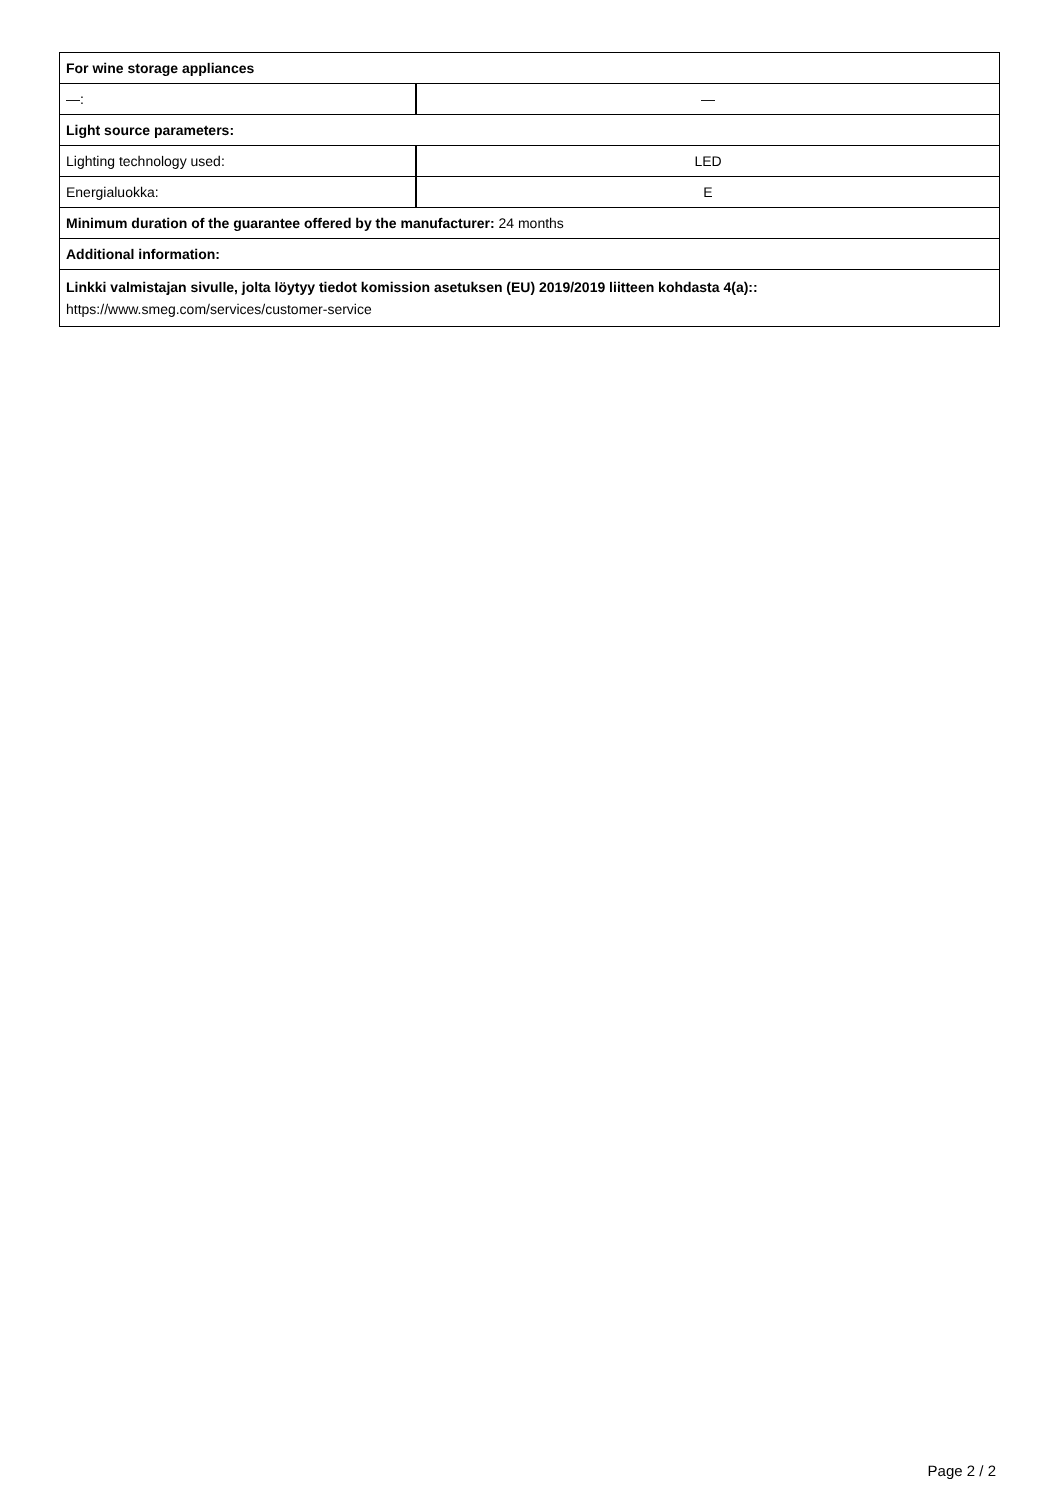| For wine storage appliances | |
| —: | — |
| Light source parameters: | |
| Lighting technology used: | LED |
| Energialuokka: | E |
| Minimum duration of the guarantee offered by the manufacturer: 24 months | |
| Additional information: | |
| Linkki valmistajan sivulle, jolta löytyy tiedot komission asetuksen (EU) 2019/2019 liitteen kohdasta 4(a):: https://www.smeg.com/services/customer-service | |
Page 2 / 2